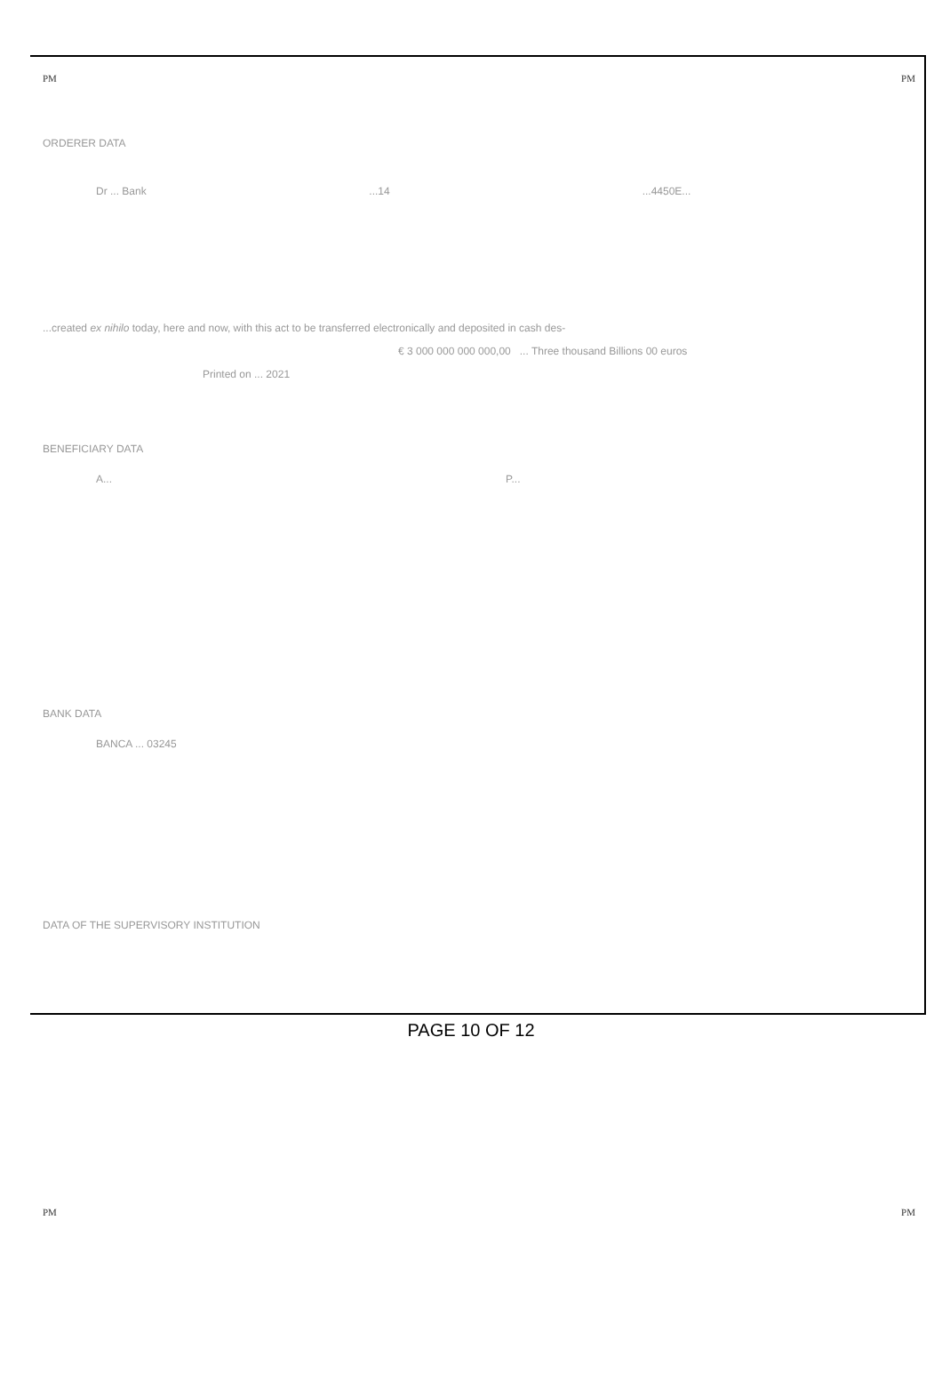PM PM
ORDERER DATA
Dr ... Bank...14...4450E...
...created ex nihilo today, here and now, with this act to be transferred electronically and deposited in cash des-
€ 3 000 000 000 000,00 ... Three thousand Billions 00 euros
Printed on ... 2021
BENEFICIARY DATA
A... P...
BANK DATA
BANCA ... 03245
DATA OF THE SUPERVISORY INSTITUTION
PM PM
PAGE 10 OF 12